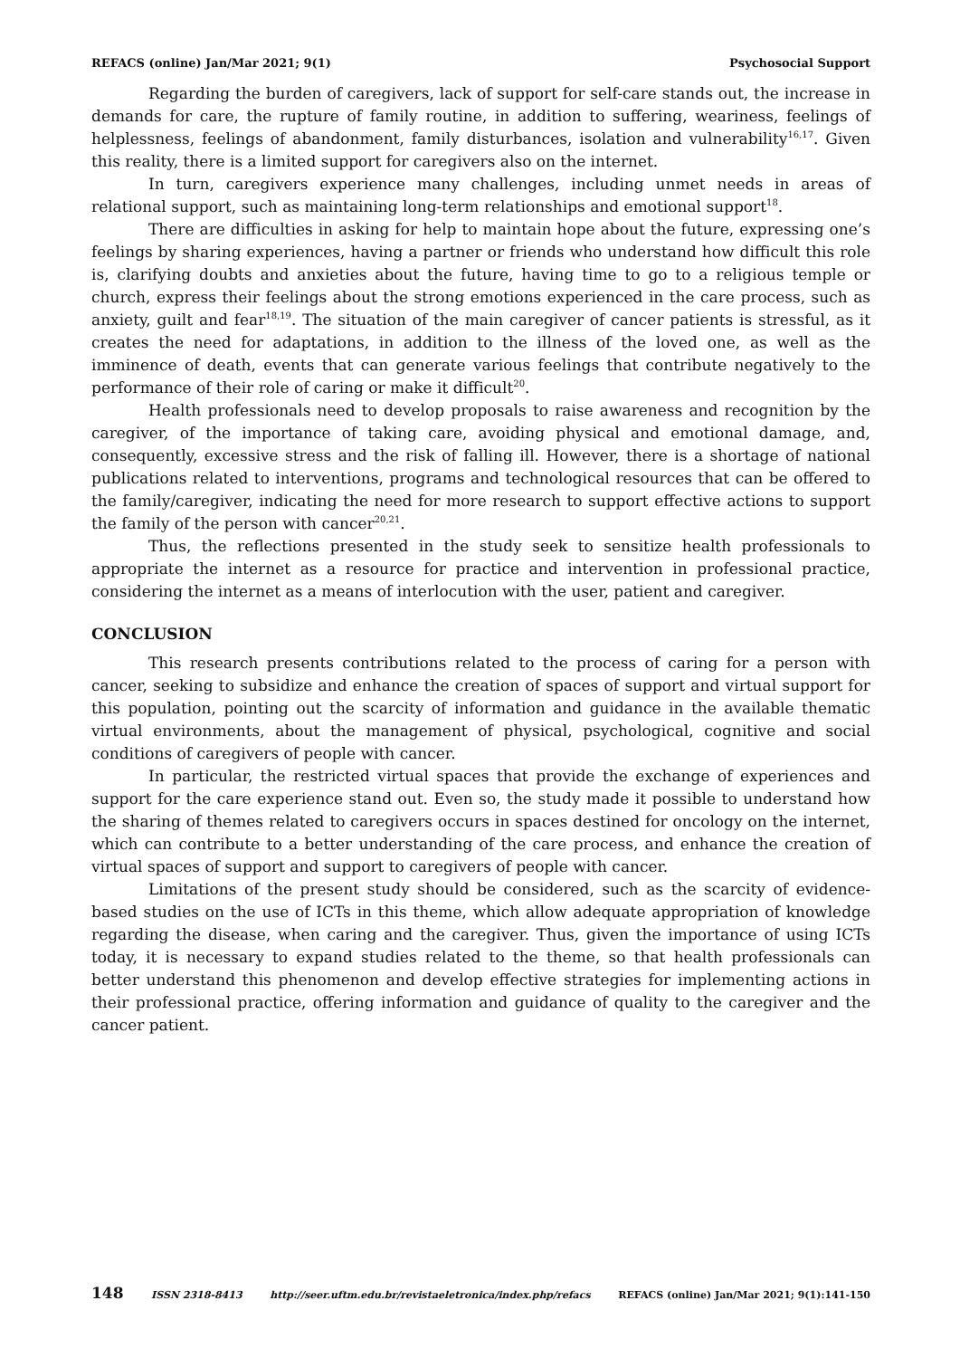REFACS (online) Jan/Mar 2021; 9(1) Psychosocial Support
Regarding the burden of caregivers, lack of support for self-care stands out, the increase in demands for care, the rupture of family routine, in addition to suffering, weariness, feelings of helplessness, feelings of abandonment, family disturbances, isolation and vulnerability<sup>16,17</sup>. Given this reality, there is a limited support for caregivers also on the internet.
In turn, caregivers experience many challenges, including unmet needs in areas of relational support, such as maintaining long-term relationships and emotional support<sup>18</sup>.
There are difficulties in asking for help to maintain hope about the future, expressing one’s feelings by sharing experiences, having a partner or friends who understand how difficult this role is, clarifying doubts and anxieties about the future, having time to go to a religious temple or church, express their feelings about the strong emotions experienced in the care process, such as anxiety, guilt and fear<sup>18,19</sup>. The situation of the main caregiver of cancer patients is stressful, as it creates the need for adaptations, in addition to the illness of the loved one, as well as the imminence of death, events that can generate various feelings that contribute negatively to the performance of their role of caring or make it difficult<sup>20</sup>.
Health professionals need to develop proposals to raise awareness and recognition by the caregiver, of the importance of taking care, avoiding physical and emotional damage, and, consequently, excessive stress and the risk of falling ill. However, there is a shortage of national publications related to interventions, programs and technological resources that can be offered to the family/caregiver, indicating the need for more research to support effective actions to support the family of the person with cancer<sup>20,21</sup>.
Thus, the reflections presented in the study seek to sensitize health professionals to appropriate the internet as a resource for practice and intervention in professional practice, considering the internet as a means of interlocution with the user, patient and caregiver.
CONCLUSION
This research presents contributions related to the process of caring for a person with cancer, seeking to subsidize and enhance the creation of spaces of support and virtual support for this population, pointing out the scarcity of information and guidance in the available thematic virtual environments, about the management of physical, psychological, cognitive and social conditions of caregivers of people with cancer.
In particular, the restricted virtual spaces that provide the exchange of experiences and support for the care experience stand out. Even so, the study made it possible to understand how the sharing of themes related to caregivers occurs in spaces destined for oncology on the internet, which can contribute to a better understanding of the care process, and enhance the creation of virtual spaces of support and support to caregivers of people with cancer.
Limitations of the present study should be considered, such as the scarcity of evidence-based studies on the use of ICTs in this theme, which allow adequate appropriation of knowledge regarding the disease, when caring and the caregiver. Thus, given the importance of using ICTs today, it is necessary to expand studies related to the theme, so that health professionals can better understand this phenomenon and develop effective strategies for implementing actions in their professional practice, offering information and guidance of quality to the caregiver and the cancer patient.
148 ISSN 2318-8413 http://seer.uftm.edu.br/revistaeletronica/index.php/refacs REFACS (online) Jan/Mar 2021; 9(1):141-150